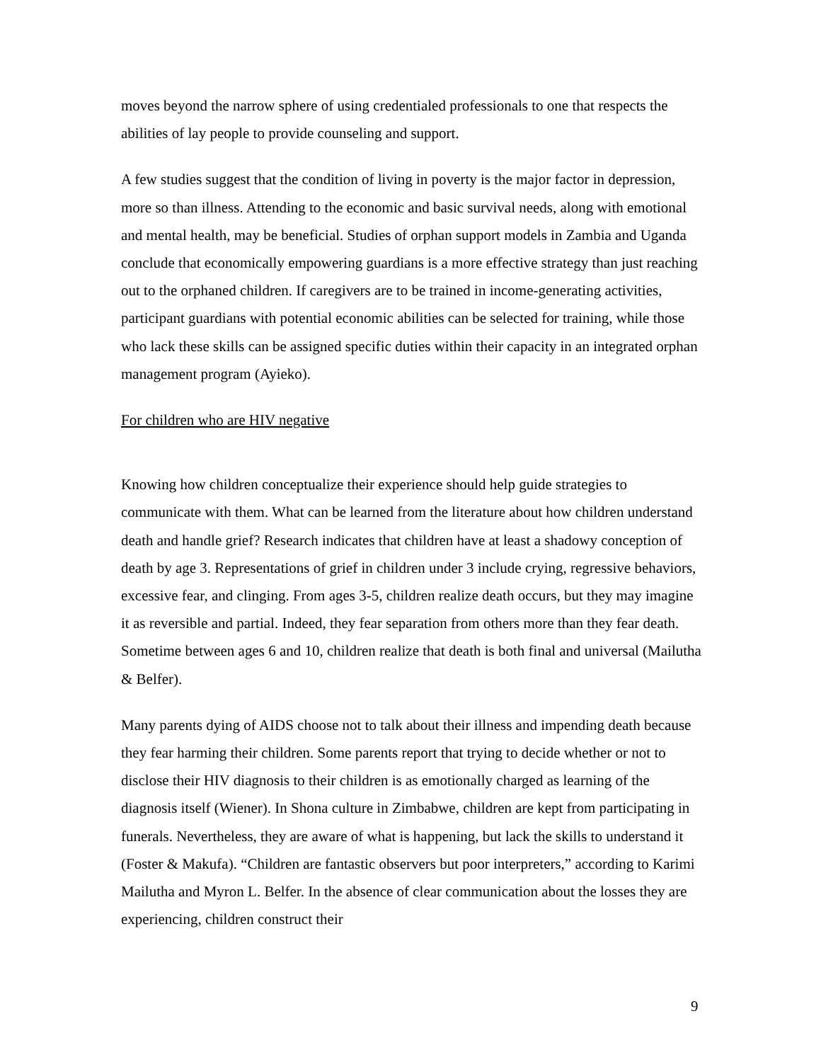moves beyond the narrow sphere of using credentialed professionals to one that respects the abilities of lay people to provide counseling and support.
A few studies suggest that the condition of living in poverty is the major factor in depression, more so than illness. Attending to the economic and basic survival needs, along with emotional and mental health, may be beneficial. Studies of orphan support models in Zambia and Uganda conclude that economically empowering guardians is a more effective strategy than just reaching out to the orphaned children. If caregivers are to be trained in income-generating activities, participant guardians with potential economic abilities can be selected for training, while those who lack these skills can be assigned specific duties within their capacity in an integrated orphan management program (Ayieko).
For children who are HIV negative
Knowing how children conceptualize their experience should help guide strategies to communicate with them. What can be learned from the literature about how children understand death and handle grief? Research indicates that children have at least a shadowy conception of death by age 3. Representations of grief in children under 3 include crying, regressive behaviors, excessive fear, and clinging. From ages 3-5, children realize death occurs, but they may imagine it as reversible and partial. Indeed, they fear separation from others more than they fear death. Sometime between ages 6 and 10, children realize that death is both final and universal (Mailutha & Belfer).
Many parents dying of AIDS choose not to talk about their illness and impending death because they fear harming their children. Some parents report that trying to decide whether or not to disclose their HIV diagnosis to their children is as emotionally charged as learning of the diagnosis itself (Wiener). In Shona culture in Zimbabwe, children are kept from participating in funerals. Nevertheless, they are aware of what is happening, but lack the skills to understand it (Foster & Makufa). “Children are fantastic observers but poor interpreters,” according to Karimi Mailutha and Myron L. Belfer. In the absence of clear communication about the losses they are experiencing, children construct their
9